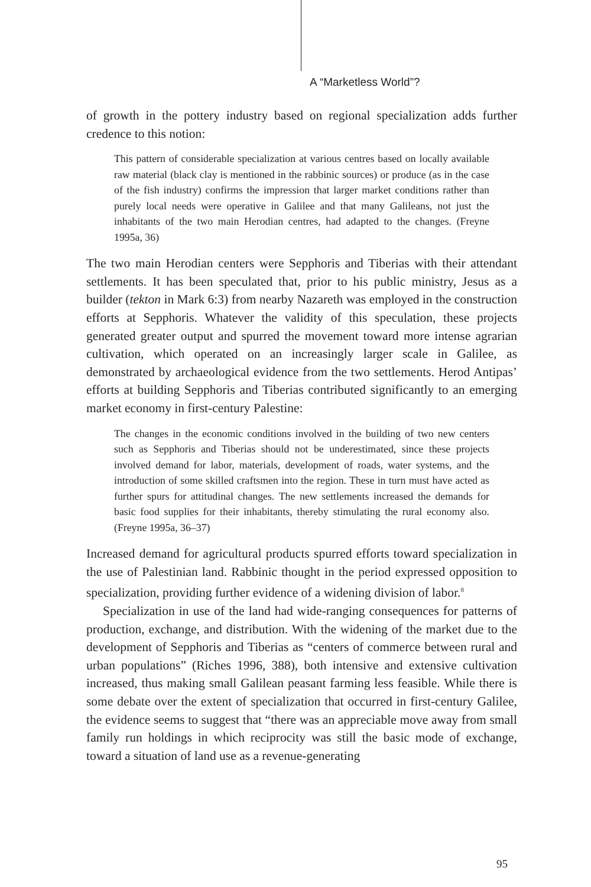A “Marketless World”?
of growth in the pottery industry based on regional specialization adds further credence to this notion:
This pattern of considerable specialization at various centres based on locally available raw material (black clay is mentioned in the rabbinic sources) or produce (as in the case of the fish industry) confirms the impression that larger market conditions rather than purely local needs were operative in Galilee and that many Galileans, not just the inhabitants of the two main Herodian centres, had adapted to the changes. (Freyne 1995a, 36)
The two main Herodian centers were Sepphoris and Tiberias with their attendant settlements. It has been speculated that, prior to his public ministry, Jesus as a builder (tekton in Mark 6:3) from nearby Nazareth was employed in the construction efforts at Sepphoris. Whatever the validity of this speculation, these projects generated greater output and spurred the movement toward more intense agrarian cultivation, which operated on an increasingly larger scale in Galilee, as demonstrated by archaeological evidence from the two settlements. Herod Antipas’ efforts at building Sepphoris and Tiberias contributed significantly to an emerging market economy in first-century Palestine:
The changes in the economic conditions involved in the building of two new centers such as Sepphoris and Tiberias should not be underestimated, since these projects involved demand for labor, materials, development of roads, water systems, and the introduction of some skilled craftsmen into the region. These in turn must have acted as further spurs for attitudinal changes. The new settlements increased the demands for basic food supplies for their inhabitants, thereby stimulating the rural economy also. (Freyne 1995a, 36–37)
Increased demand for agricultural products spurred efforts toward specialization in the use of Palestinian land. Rabbinic thought in the period expressed opposition to specialization, providing further evidence of a widening division of labor.<sup>8</sup>
Specialization in use of the land had wide-ranging consequences for patterns of production, exchange, and distribution. With the widening of the market due to the development of Sepphoris and Tiberias as “centers of commerce between rural and urban populations” (Riches 1996, 388), both intensive and extensive cultivation increased, thus making small Galilean peasant farming less feasible. While there is some debate over the extent of specialization that occurred in first-century Galilee, the evidence seems to suggest that “there was an appreciable move away from small family run holdings in which reciprocity was still the basic mode of exchange, toward a situation of land use as a revenue-generating
95